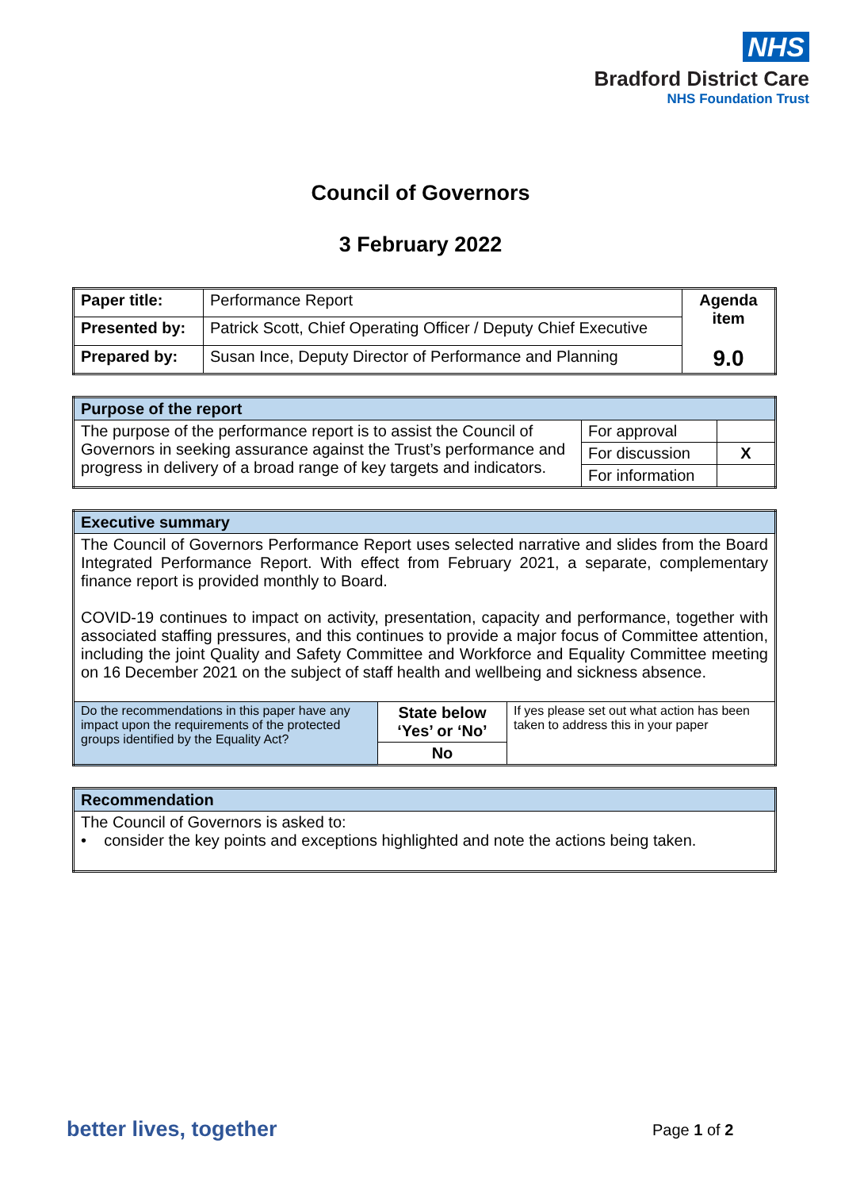NHS
Bradford District Care
NHS Foundation Trust
Council of Governors
3 February 2022
| Paper title: | Performance Report | Agenda item 9.0 |
| Presented by: | Patrick Scott, Chief Operating Officer / Deputy Chief Executive | |
| Prepared by: | Susan Ince, Deputy Director of Performance and Planning | |
| Purpose of the report | | |
| The purpose of the performance report is to assist the Council of Governors in seeking assurance against the Trust’s performance and progress in delivery of a broad range of key targets and indicators. | For approval | |
| | For discussion | X |
| | For information | |
| Executive summary | | |
| The Council of Governors Performance Report uses selected narrative and slides from the Board Integrated Performance Report. With effect from February 2021, a separate, complementary finance report is provided monthly to Board. COVID-19 continues to impact on activity, presentation, capacity and performance, together with associated staffing pressures, and this continues to provide a major focus of Committee attention, including the joint Quality and Safety Committee and Workforce and Equality Committee meeting on 16 December 2021 on the subject of staff health and wellbeing and sickness absence. | | |
| Do the recommendations in this paper have any impact upon the requirements of the protected groups identified by the Equality Act? | State below ‘Yes’ or ‘No’ No | If yes please set out what action has been taken to address this in your paper |
| Recommendation |
| The Council of Governors is asked to: • consider the key points and exceptions highlighted and note the actions being taken. |
better lives, together Page 1 of 2